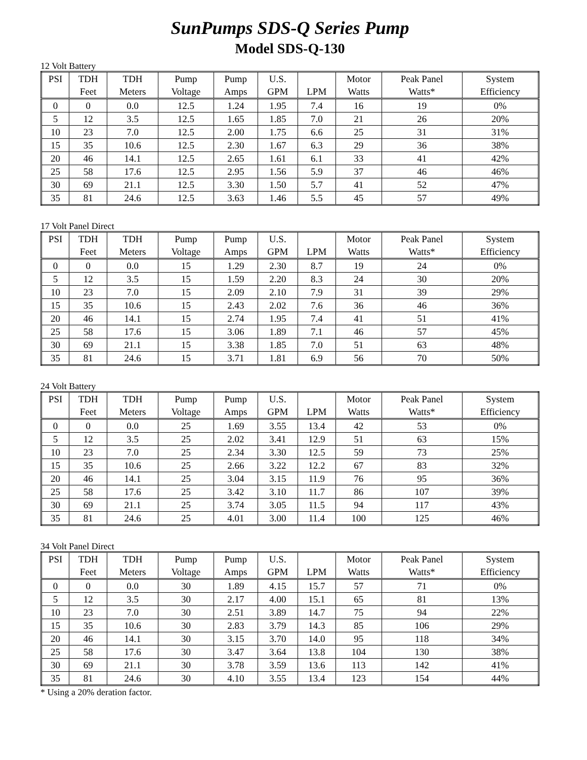SunPumps SDS-Q Series Pump
Model SDS-Q-130
12 Volt Battery
| PSI | TDH Feet | TDH Meters | Pump Voltage | Pump Amps | U.S. GPM | LPM | Motor Watts | Peak Panel Watts* | System Efficiency |
| --- | --- | --- | --- | --- | --- | --- | --- | --- | --- |
| 0 | 0 | 0.0 | 12.5 | 1.24 | 1.95 | 7.4 | 16 | 19 | 0% |
| 5 | 12 | 3.5 | 12.5 | 1.65 | 1.85 | 7.0 | 21 | 26 | 20% |
| 10 | 23 | 7.0 | 12.5 | 2.00 | 1.75 | 6.6 | 25 | 31 | 31% |
| 15 | 35 | 10.6 | 12.5 | 2.30 | 1.67 | 6.3 | 29 | 36 | 38% |
| 20 | 46 | 14.1 | 12.5 | 2.65 | 1.61 | 6.1 | 33 | 41 | 42% |
| 25 | 58 | 17.6 | 12.5 | 2.95 | 1.56 | 5.9 | 37 | 46 | 46% |
| 30 | 69 | 21.1 | 12.5 | 3.30 | 1.50 | 5.7 | 41 | 52 | 47% |
| 35 | 81 | 24.6 | 12.5 | 3.63 | 1.46 | 5.5 | 45 | 57 | 49% |
17 Volt Panel Direct
| PSI | TDH Feet | TDH Meters | Pump Voltage | Pump Amps | U.S. GPM | LPM | Motor Watts | Peak Panel Watts* | System Efficiency |
| --- | --- | --- | --- | --- | --- | --- | --- | --- | --- |
| 0 | 0 | 0.0 | 15 | 1.29 | 2.30 | 8.7 | 19 | 24 | 0% |
| 5 | 12 | 3.5 | 15 | 1.59 | 2.20 | 8.3 | 24 | 30 | 20% |
| 10 | 23 | 7.0 | 15 | 2.09 | 2.10 | 7.9 | 31 | 39 | 29% |
| 15 | 35 | 10.6 | 15 | 2.43 | 2.02 | 7.6 | 36 | 46 | 36% |
| 20 | 46 | 14.1 | 15 | 2.74 | 1.95 | 7.4 | 41 | 51 | 41% |
| 25 | 58 | 17.6 | 15 | 3.06 | 1.89 | 7.1 | 46 | 57 | 45% |
| 30 | 69 | 21.1 | 15 | 3.38 | 1.85 | 7.0 | 51 | 63 | 48% |
| 35 | 81 | 24.6 | 15 | 3.71 | 1.81 | 6.9 | 56 | 70 | 50% |
24 Volt Battery
| PSI | TDH Feet | TDH Meters | Pump Voltage | Pump Amps | U.S. GPM | LPM | Motor Watts | Peak Panel Watts* | System Efficiency |
| --- | --- | --- | --- | --- | --- | --- | --- | --- | --- |
| 0 | 0 | 0.0 | 25 | 1.69 | 3.55 | 13.4 | 42 | 53 | 0% |
| 5 | 12 | 3.5 | 25 | 2.02 | 3.41 | 12.9 | 51 | 63 | 15% |
| 10 | 23 | 7.0 | 25 | 2.34 | 3.30 | 12.5 | 59 | 73 | 25% |
| 15 | 35 | 10.6 | 25 | 2.66 | 3.22 | 12.2 | 67 | 83 | 32% |
| 20 | 46 | 14.1 | 25 | 3.04 | 3.15 | 11.9 | 76 | 95 | 36% |
| 25 | 58 | 17.6 | 25 | 3.42 | 3.10 | 11.7 | 86 | 107 | 39% |
| 30 | 69 | 21.1 | 25 | 3.74 | 3.05 | 11.5 | 94 | 117 | 43% |
| 35 | 81 | 24.6 | 25 | 4.01 | 3.00 | 11.4 | 100 | 125 | 46% |
34 Volt Panel Direct
| PSI | TDH Feet | TDH Meters | Pump Voltage | Pump Amps | U.S. GPM | LPM | Motor Watts | Peak Panel Watts* | System Efficiency |
| --- | --- | --- | --- | --- | --- | --- | --- | --- | --- |
| 0 | 0 | 0.0 | 30 | 1.89 | 4.15 | 15.7 | 57 | 71 | 0% |
| 5 | 12 | 3.5 | 30 | 2.17 | 4.00 | 15.1 | 65 | 81 | 13% |
| 10 | 23 | 7.0 | 30 | 2.51 | 3.89 | 14.7 | 75 | 94 | 22% |
| 15 | 35 | 10.6 | 30 | 2.83 | 3.79 | 14.3 | 85 | 106 | 29% |
| 20 | 46 | 14.1 | 30 | 3.15 | 3.70 | 14.0 | 95 | 118 | 34% |
| 25 | 58 | 17.6 | 30 | 3.47 | 3.64 | 13.8 | 104 | 130 | 38% |
| 30 | 69 | 21.1 | 30 | 3.78 | 3.59 | 13.6 | 113 | 142 | 41% |
| 35 | 81 | 24.6 | 30 | 4.10 | 3.55 | 13.4 | 123 | 154 | 44% |
* Using a 20% deration factor.